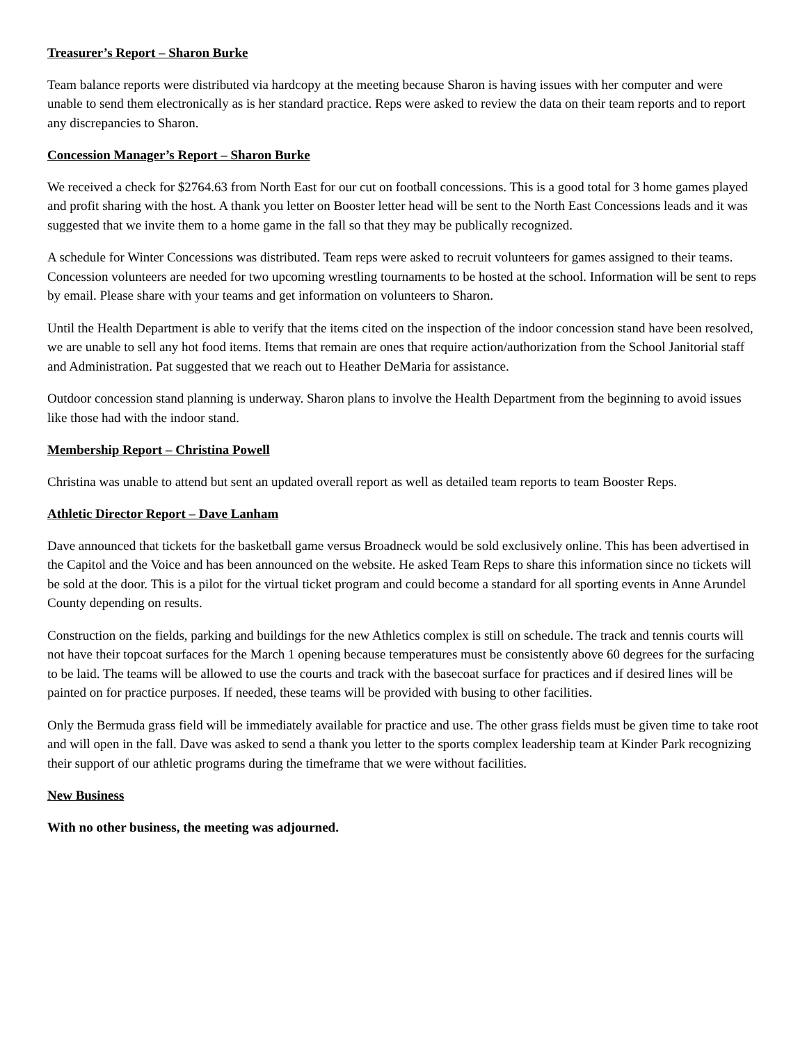Treasurer’s Report – Sharon Burke
Team balance reports were distributed via hardcopy at the meeting because Sharon is having issues with her computer and were unable to send them electronically as is her standard practice. Reps were asked to review the data on their team reports and to report any discrepancies to Sharon.
Concession Manager’s Report – Sharon Burke
We received a check for $2764.63 from North East for our cut on football concessions. This is a good total for 3 home games played and profit sharing with the host. A thank you letter on Booster letter head will be sent to the North East Concessions leads and it was suggested that we invite them to a home game in the fall so that they may be publically recognized.
A schedule for Winter Concessions was distributed. Team reps were asked to recruit volunteers for games assigned to their teams. Concession volunteers are needed for two upcoming wrestling tournaments to be hosted at the school. Information will be sent to reps by email. Please share with your teams and get information on volunteers to Sharon.
Until the Health Department is able to verify that the items cited on the inspection of the indoor concession stand have been resolved, we are unable to sell any hot food items. Items that remain are ones that require action/authorization from the School Janitorial staff and Administration. Pat suggested that we reach out to Heather DeMaria for assistance.
Outdoor concession stand planning is underway. Sharon plans to involve the Health Department from the beginning to avoid issues like those had with the indoor stand.
Membership Report – Christina Powell
Christina was unable to attend but sent an updated overall report as well as detailed team reports to team Booster Reps.
Athletic Director Report – Dave Lanham
Dave announced that tickets for the basketball game versus Broadneck would be sold exclusively online. This has been advertised in the Capitol and the Voice and has been announced on the website. He asked Team Reps to share this information since no tickets will be sold at the door. This is a pilot for the virtual ticket program and could become a standard for all sporting events in Anne Arundel County depending on results.
Construction on the fields, parking and buildings for the new Athletics complex is still on schedule. The track and tennis courts will not have their topcoat surfaces for the March 1 opening because temperatures must be consistently above 60 degrees for the surfacing to be laid. The teams will be allowed to use the courts and track with the basecoat surface for practices and if desired lines will be painted on for practice purposes. If needed, these teams will be provided with busing to other facilities.
Only the Bermuda grass field will be immediately available for practice and use. The other grass fields must be given time to take root and will open in the fall. Dave was asked to send a thank you letter to the sports complex leadership team at Kinder Park recognizing their support of our athletic programs during the timeframe that we were without facilities.
New Business
With no other business, the meeting was adjourned.